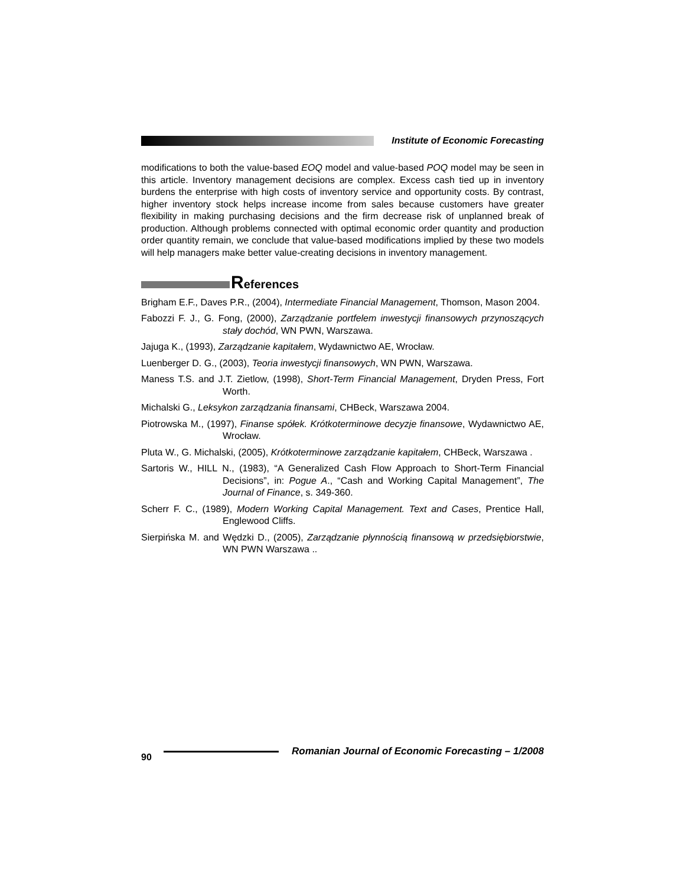Institute of Economic Forecasting
modifications to both the value-based EOQ model and value-based POQ model may be seen in this article. Inventory management decisions are complex. Excess cash tied up in inventory burdens the enterprise with high costs of inventory service and opportunity costs. By contrast, higher inventory stock helps increase income from sales because customers have greater flexibility in making purchasing decisions and the firm decrease risk of unplanned break of production. Although problems connected with optimal economic order quantity and production order quantity remain, we conclude that value-based modifications implied by these two models will help managers make better value-creating decisions in inventory management.
References
Brigham E.F., Daves P.R., (2004), Intermediate Financial Management, Thomson, Mason 2004.
Fabozzi F. J., G. Fong, (2000), Zarządzanie portfelem inwestycji finansowych przynoszących stały dochód, WN PWN, Warszawa.
Jajuga K., (1993), Zarządzanie kapitałem, Wydawnictwo AE, Wrocław.
Luenberger D. G., (2003), Teoria inwestycji finansowych, WN PWN, Warszawa.
Maness T.S. and J.T. Zietlow, (1998), Short-Term Financial Management, Dryden Press, Fort Worth.
Michalski G., Leksykon zarządzania finansami, CHBeck, Warszawa 2004.
Piotrowska M., (1997), Finanse spółek. Krótkoterminowe decyzje finansowe, Wydawnictwo AE, Wrocław.
Pluta W., G. Michalski, (2005), Krótkoterminowe zarządzanie kapitałem, CHBeck, Warszawa .
Sartoris W., HILL N., (1983), “A Generalized Cash Flow Approach to Short-Term Financial Decisions”, in: Pogue A., “Cash and Working Capital Management”, The Journal of Finance, s. 349-360.
Scherr F. C., (1989), Modern Working Capital Management. Text and Cases, Prentice Hall, Englewood Cliffs.
Sierpińska M. and Wędzki D., (2005), Zarządzanie płynnością finansową w przedsiębiorstwie, WN PWN Warszawa ..
90 Romanian Journal of Economic Forecasting – 1/2008